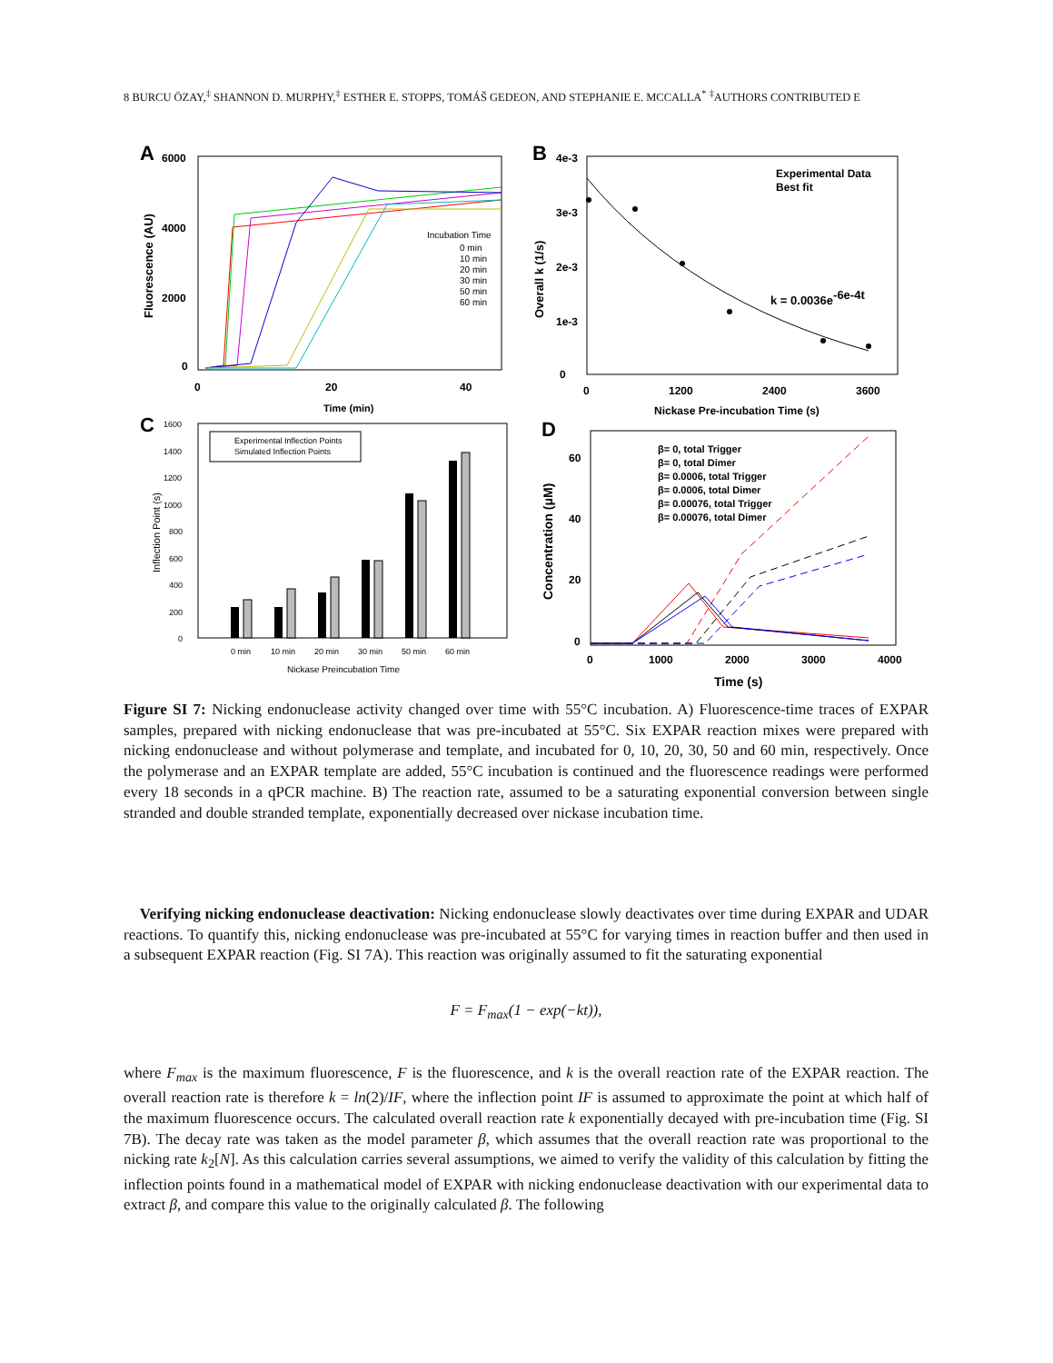8 BURCU ÖZAY,<sup>‡</sup> SHANNON D. MURPHY,<sup>‡</sup> ESTHER E. STOPPS, TOMÁŠ GEDEON, AND STEPHANIE E. MCCALLA<sup>*</sup> <sup>‡</sup>AUTHORS CONTRIBUTED E
A
6000
4000
2000
0
0
20
40
Time (min)
Fluorescence (AU)
Incubation Time
0 min
10 min
20 min
30 min
50 min
60 min
B
4e-3
3e-3
2e-3
1e-3
0
0
1200
2400
3600
Nickase Pre-incubation Time (s)
Overall k (1/s)
Experimental Data
Best fit
k = 0.0036e-6e-4t
C
1600
1400
1200
1000
800
600
400
200
0
Inflection Point (s)
Experimental Inflection Points
Simulated Inflection Points
0 min
10 min
20 min
30 min
50 min
60 min
Nickase Preincubation Time
D
60
40
20
0
0
1000
2000
3000
4000
Time (s)
Concentration (μM)
β= 0, total Trigger
β= 0, total Dimer
β= 0.0006, total Trigger
β= 0.0006, total Dimer
β= 0.00076, total Trigger
β= 0.00076, total Dimer
Figure SI 7: Nicking endonuclease activity changed over time with 55°C incubation. A) Fluorescence-time traces of EXPAR samples, prepared with nicking endonuclease that was pre-incubated at 55°C. Six EXPAR reaction mixes were prepared with nicking endonuclease and without polymerase and template, and incubated for 0, 10, 20, 30, 50 and 60 min, respectively. Once the polymerase and an EXPAR template are added, 55°C incubation is continued and the fluorescence readings were performed every 18 seconds in a qPCR machine. B) The reaction rate, assumed to be a saturating exponential conversion between single stranded and double stranded template, exponentially decreased over nickase incubation time.
Verifying nicking endonuclease deactivation: Nicking endonuclease slowly deactivates over time during EXPAR and UDAR reactions. To quantify this, nicking endonuclease was pre-incubated at 55°C for varying times in reaction buffer and then used in a subsequent EXPAR reaction (Fig. SI 7A). This reaction was originally assumed to fit the saturating exponential
F = F<sub>max</sub>(1 − exp(−kt)),
where F<sub>max</sub> is the maximum fluorescence, F is the fluorescence, and k is the overall reaction rate of the EXPAR reaction. The overall reaction rate is therefore k = ln(2)/IF, where the inflection point IF is assumed to approximate the point at which half of the maximum fluorescence occurs. The calculated overall reaction rate k exponentially decayed with pre-incubation time (Fig. SI 7B). The decay rate was taken as the model parameter β, which assumes that the overall reaction rate was proportional to the nicking rate k<sub>2</sub>[N]. As this calculation carries several assumptions, we aimed to verify the validity of this calculation by fitting the inflection points found in a mathematical model of EXPAR with nicking endonuclease deactivation with our experimental data to extract β, and compare this value to the originally calculated β. The following